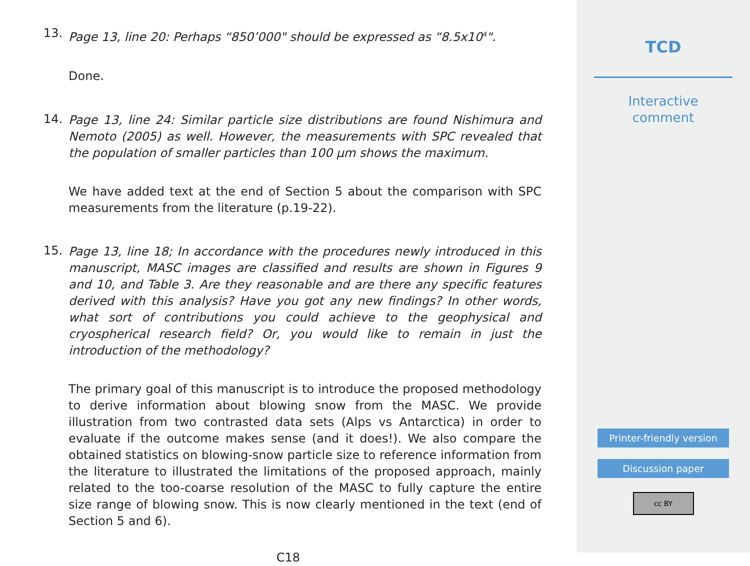13.
Page 13, line 20: Perhaps “850’000" should be expressed as “8.5x10<sup>4</sup>".
Done.
14.
Page 13, line 24: Similar particle size distributions are found Nishimura and Nemoto (2005) as well. However, the measurements with SPC revealed that the population of smaller particles than 100 μm shows the maximum.
We have added text at the end of Section 5 about the comparison with SPC measurements from the literature (p.19-22).
15.
Page 13, line 18; In accordance with the procedures newly introduced in this manuscript, MASC images are classified and results are shown in Figures 9 and 10, and Table 3. Are they reasonable and are there any specific features derived with this analysis? Have you got any new findings? In other words, what sort of contributions you could achieve to the geophysical and cryospherical research field? Or, you would like to remain in just the introduction of the methodology?
The primary goal of this manuscript is to introduce the proposed methodology to derive information about blowing snow from the MASC. We provide illustration from two contrasted data sets (Alps vs Antarctica) in order to evaluate if the outcome makes sense (and it does!). We also compare the obtained statistics on blowing-snow particle size to reference information from the literature to illustrated the limitations of the proposed approach, mainly related to the too-coarse resolution of the MASC to fully capture the entire size range of blowing snow. This is now clearly mentioned in the text (end of Section 5 and 6).
C18
TCD
Interactive
comment
Printer-friendly version
Discussion paper
cc BY